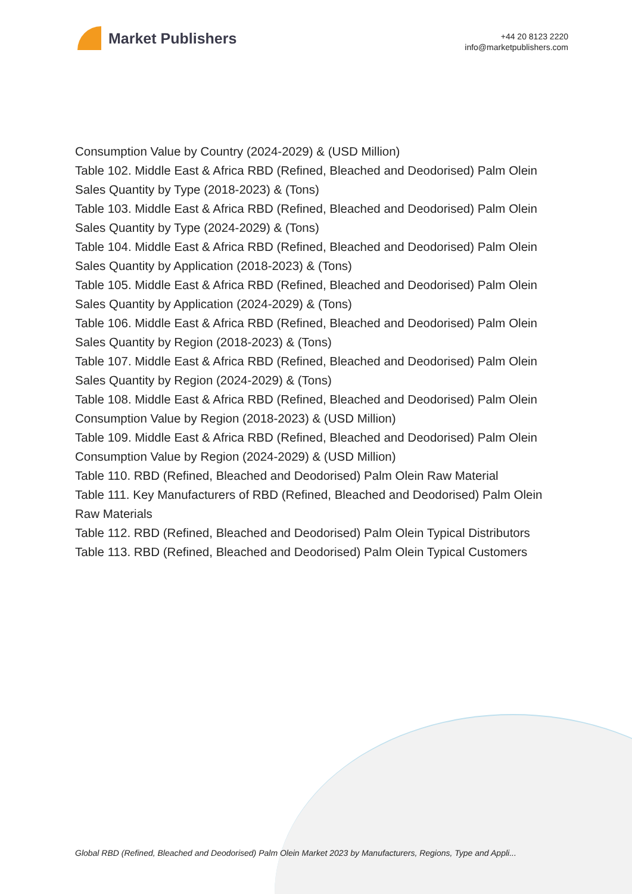Market Publishers
+44 20 8123 2220
info@marketpublishers.com
Consumption Value by Country (2024-2029) & (USD Million)
Table 102. Middle East & Africa RBD (Refined, Bleached and Deodorised) Palm Olein Sales Quantity by Type (2018-2023) & (Tons)
Table 103. Middle East & Africa RBD (Refined, Bleached and Deodorised) Palm Olein Sales Quantity by Type (2024-2029) & (Tons)
Table 104. Middle East & Africa RBD (Refined, Bleached and Deodorised) Palm Olein Sales Quantity by Application (2018-2023) & (Tons)
Table 105. Middle East & Africa RBD (Refined, Bleached and Deodorised) Palm Olein Sales Quantity by Application (2024-2029) & (Tons)
Table 106. Middle East & Africa RBD (Refined, Bleached and Deodorised) Palm Olein Sales Quantity by Region (2018-2023) & (Tons)
Table 107. Middle East & Africa RBD (Refined, Bleached and Deodorised) Palm Olein Sales Quantity by Region (2024-2029) & (Tons)
Table 108. Middle East & Africa RBD (Refined, Bleached and Deodorised) Palm Olein Consumption Value by Region (2018-2023) & (USD Million)
Table 109. Middle East & Africa RBD (Refined, Bleached and Deodorised) Palm Olein Consumption Value by Region (2024-2029) & (USD Million)
Table 110. RBD (Refined, Bleached and Deodorised) Palm Olein Raw Material
Table 111. Key Manufacturers of RBD (Refined, Bleached and Deodorised) Palm Olein Raw Materials
Table 112. RBD (Refined, Bleached and Deodorised) Palm Olein Typical Distributors
Table 113. RBD (Refined, Bleached and Deodorised) Palm Olein Typical Customers
Global RBD (Refined, Bleached and Deodorised) Palm Olein Market 2023 by Manufacturers, Regions, Type and Appli...